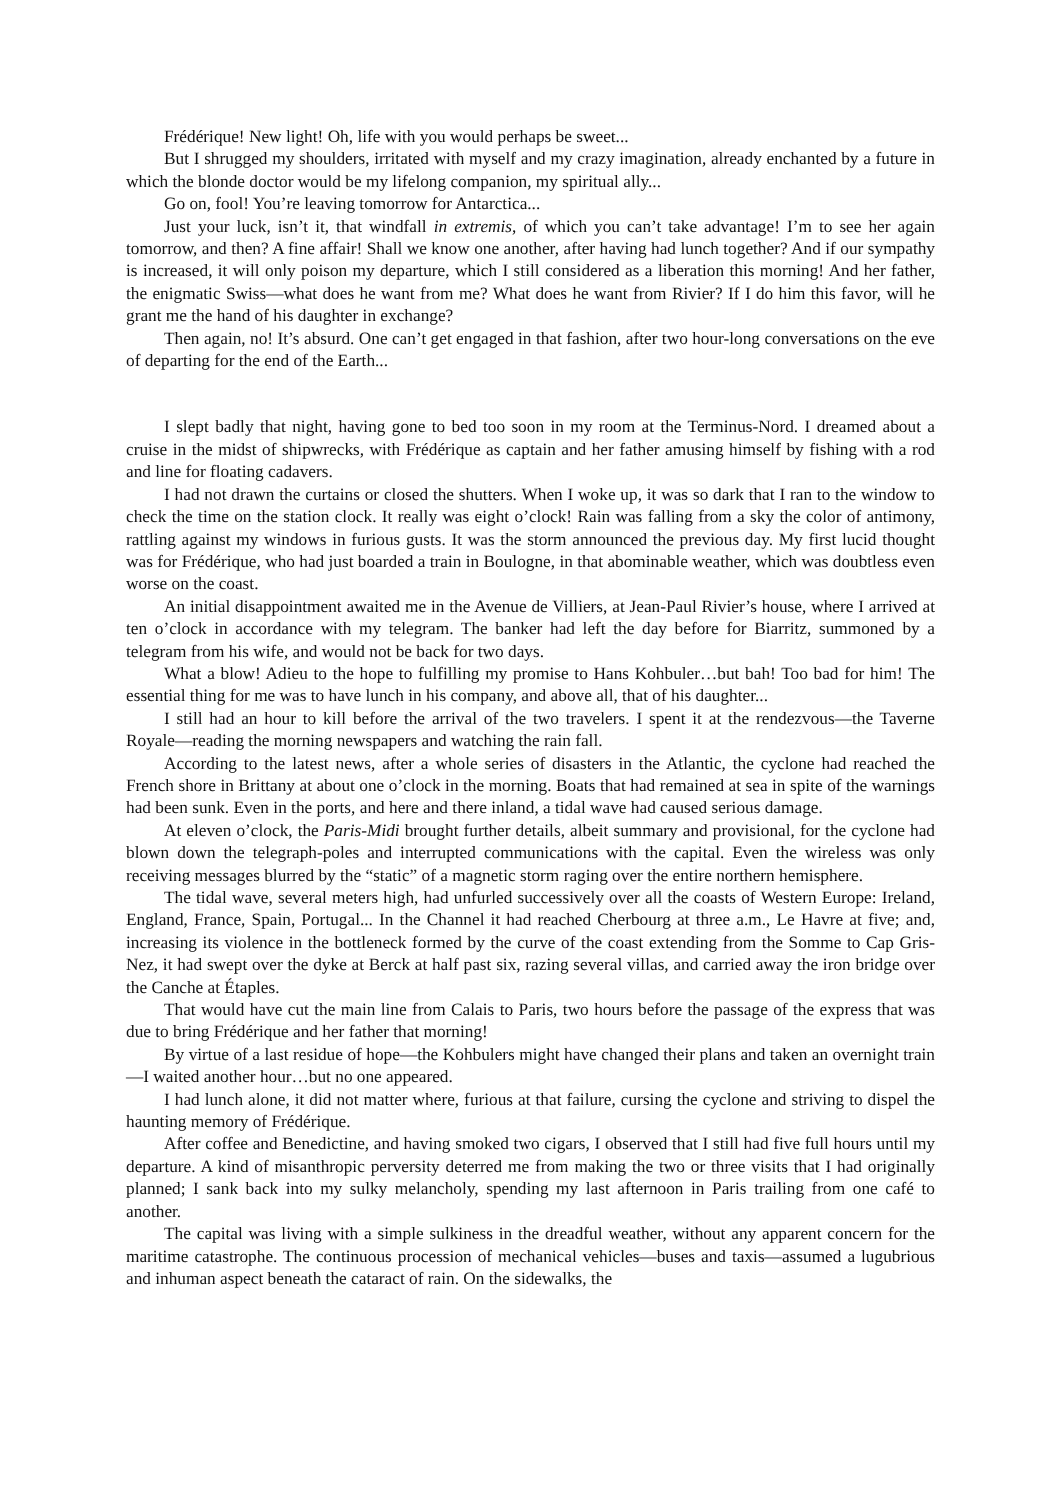Frédérique! New light! Oh, life with you would perhaps be sweet...
But I shrugged my shoulders, irritated with myself and my crazy imagination, already enchanted by a future in which the blonde doctor would be my lifelong companion, my spiritual ally...
Go on, fool! You’re leaving tomorrow for Antarctica...
Just your luck, isn’t it, that windfall in extremis, of which you can’t take advantage! I’m to see her again tomorrow, and then? A fine affair! Shall we know one another, after having had lunch together? And if our sympathy is increased, it will only poison my departure, which I still considered as a liberation this morning! And her father, the enigmatic Swiss—what does he want from me? What does he want from Rivier? If I do him this favor, will he grant me the hand of his daughter in exchange?
Then again, no! It’s absurd. One can’t get engaged in that fashion, after two hour-long conversations on the eve of departing for the end of the Earth...
I slept badly that night, having gone to bed too soon in my room at the Terminus-Nord. I dreamed about a cruise in the midst of shipwrecks, with Frédérique as captain and her father amusing himself by fishing with a rod and line for floating cadavers.
I had not drawn the curtains or closed the shutters. When I woke up, it was so dark that I ran to the window to check the time on the station clock. It really was eight o’clock! Rain was falling from a sky the color of antimony, rattling against my windows in furious gusts. It was the storm announced the previous day. My first lucid thought was for Frédérique, who had just boarded a train in Boulogne, in that abominable weather, which was doubtless even worse on the coast.
An initial disappointment awaited me in the Avenue de Villiers, at Jean-Paul Rivier’s house, where I arrived at ten o’clock in accordance with my telegram. The banker had left the day before for Biarritz, summoned by a telegram from his wife, and would not be back for two days.
What a blow! Adieu to the hope to fulfilling my promise to Hans Kohbuler…but bah! Too bad for him! The essential thing for me was to have lunch in his company, and above all, that of his daughter...
I still had an hour to kill before the arrival of the two travelers. I spent it at the rendezvous—the Taverne Royale—reading the morning newspapers and watching the rain fall.
According to the latest news, after a whole series of disasters in the Atlantic, the cyclone had reached the French shore in Brittany at about one o’clock in the morning. Boats that had remained at sea in spite of the warnings had been sunk. Even in the ports, and here and there inland, a tidal wave had caused serious damage.
At eleven o’clock, the Paris-Midi brought further details, albeit summary and provisional, for the cyclone had blown down the telegraph-poles and interrupted communications with the capital. Even the wireless was only receiving messages blurred by the “static” of a magnetic storm raging over the entire northern hemisphere.
The tidal wave, several meters high, had unfurled successively over all the coasts of Western Europe: Ireland, England, France, Spain, Portugal... In the Channel it had reached Cherbourg at three a.m., Le Havre at five; and, increasing its violence in the bottleneck formed by the curve of the coast extending from the Somme to Cap Gris-Nez, it had swept over the dyke at Berck at half past six, razing several villas, and carried away the iron bridge over the Canche at Étaples.
That would have cut the main line from Calais to Paris, two hours before the passage of the express that was due to bring Frédérique and her father that morning!
By virtue of a last residue of hope—the Kohbulers might have changed their plans and taken an overnight train—I waited another hour…but no one appeared.
I had lunch alone, it did not matter where, furious at that failure, cursing the cyclone and striving to dispel the haunting memory of Frédérique.
After coffee and Benedictine, and having smoked two cigars, I observed that I still had five full hours until my departure. A kind of misanthropic perversity deterred me from making the two or three visits that I had originally planned; I sank back into my sulky melancholy, spending my last afternoon in Paris trailing from one café to another.
The capital was living with a simple sulkiness in the dreadful weather, without any apparent concern for the maritime catastrophe. The continuous procession of mechanical vehicles—buses and taxis—assumed a lugubrious and inhuman aspect beneath the cataract of rain. On the sidewalks, the